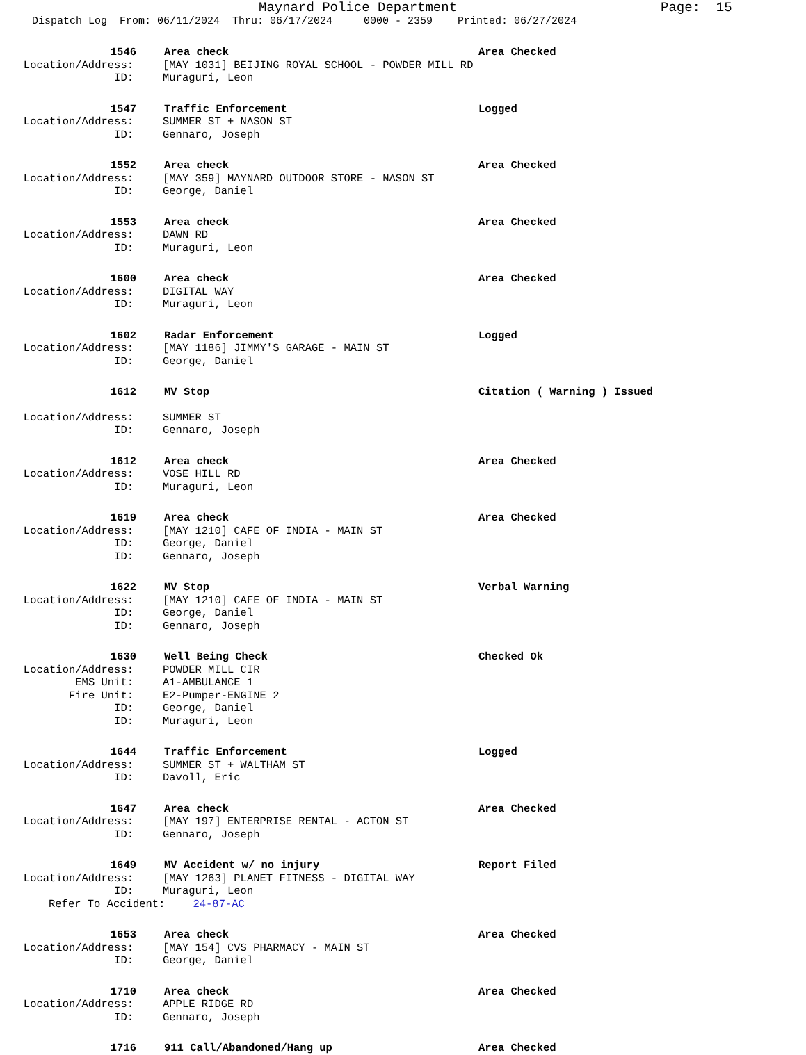Maynard Police Department
Page: 15
Dispatch Log From: 06/11/2024 Thru: 06/17/2024 0000 - 2359 Printed: 06/27/2024
1546 Area check Area Checked
Location/Address: [MAY 1031] BEIJING ROYAL SCHOOL - POWDER MILL RD
ID: Muraguri, Leon
1547 Traffic Enforcement Logged
Location/Address: SUMMER ST + NASON ST
ID: Gennaro, Joseph
1552 Area check Area Checked
Location/Address: [MAY 359] MAYNARD OUTDOOR STORE - NASON ST
ID: George, Daniel
1553 Area check Area Checked
Location/Address: DAWN RD
ID: Muraguri, Leon
1600 Area check Area Checked
Location/Address: DIGITAL WAY
ID: Muraguri, Leon
1602 Radar Enforcement Logged
Location/Address: [MAY 1186] JIMMY'S GARAGE - MAIN ST
ID: George, Daniel
1612 MV Stop Citation ( Warning ) Issued
Location/Address: SUMMER ST
ID: Gennaro, Joseph
1612 Area check Area Checked
Location/Address: VOSE HILL RD
ID: Muraguri, Leon
1619 Area check Area Checked
Location/Address: [MAY 1210] CAFE OF INDIA - MAIN ST
ID: George, Daniel
ID: Gennaro, Joseph
1622 MV Stop Verbal Warning
Location/Address: [MAY 1210] CAFE OF INDIA - MAIN ST
ID: George, Daniel
ID: Gennaro, Joseph
1630 Well Being Check Checked Ok
Location/Address: POWDER MILL CIR
EMS Unit: A1-AMBULANCE 1
Fire Unit: E2-Pumper-ENGINE 2
ID: George, Daniel
ID: Muraguri, Leon
1644 Traffic Enforcement Logged
Location/Address: SUMMER ST + WALTHAM ST
ID: Davoll, Eric
1647 Area check Area Checked
Location/Address: [MAY 197] ENTERPRISE RENTAL - ACTON ST
ID: Gennaro, Joseph
1649 MV Accident w/ no injury Report Filed
Location/Address: [MAY 1263] PLANET FITNESS - DIGITAL WAY
ID: Muraguri, Leon
Refer To Accident: 24-87-AC
1653 Area check Area Checked
Location/Address: [MAY 154] CVS PHARMACY - MAIN ST
ID: George, Daniel
1710 Area check Area Checked
Location/Address: APPLE RIDGE RD
ID: Gennaro, Joseph
1716 911 Call/Abandoned/Hang up Area Checked